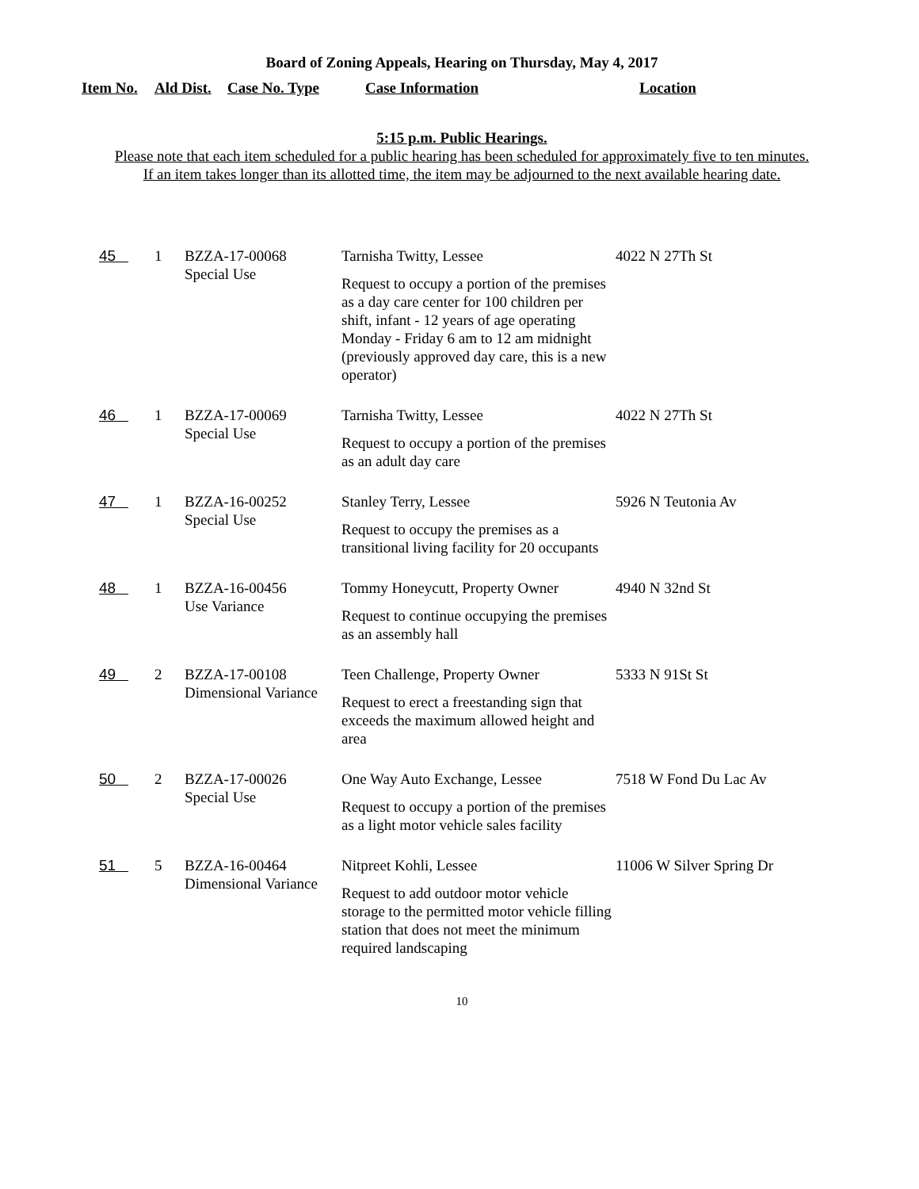Board of Zoning Appeals, Hearing on Thursday, May 4, 2017
| Item No. | Ald Dist. | Case No. Type | Case Information | Location |
| --- | --- | --- | --- | --- |
5:15 p.m. Public Hearings.
Please note that each item scheduled for a public hearing has been scheduled for approximately five to ten minutes.
If an item takes longer than its allotted time, the item may be adjourned to the next available hearing date.
| 45 | 1 | BZZA-17-00068 Special Use | Tarnisha Twitty, Lessee Request to occupy a portion of the premises as a day care center for 100 children per shift, infant - 12 years of age operating Monday - Friday 6 am to 12 am midnight (previously approved day care, this is a new operator) | 4022 N 27Th St |
| 46 | 1 | BZZA-17-00069 Special Use | Tarnisha Twitty, Lessee Request to occupy a portion of the premises as an adult day care | 4022 N 27Th St |
| 47 | 1 | BZZA-16-00252 Special Use | Stanley Terry, Lessee Request to occupy the premises as a transitional living facility for 20 occupants | 5926 N Teutonia Av |
| 48 | 1 | BZZA-16-00456 Use Variance | Tommy Honeycutt, Property Owner Request to continue occupying the premises as an assembly hall | 4940 N 32nd St |
| 49 | 2 | BZZA-17-00108 Dimensional Variance | Teen Challenge, Property Owner Request to erect a freestanding sign that exceeds the maximum allowed height and area | 5333 N 91St St |
| 50 | 2 | BZZA-17-00026 Special Use | One Way Auto Exchange, Lessee Request to occupy a portion of the premises as a light motor vehicle sales facility | 7518 W Fond Du Lac Av |
| 51 | 5 | BZZA-16-00464 Dimensional Variance | Nitpreet Kohli, Lessee Request to add outdoor motor vehicle storage to the permitted motor vehicle filling station that does not meet the minimum required landscaping | 11006 W Silver Spring Dr |
10